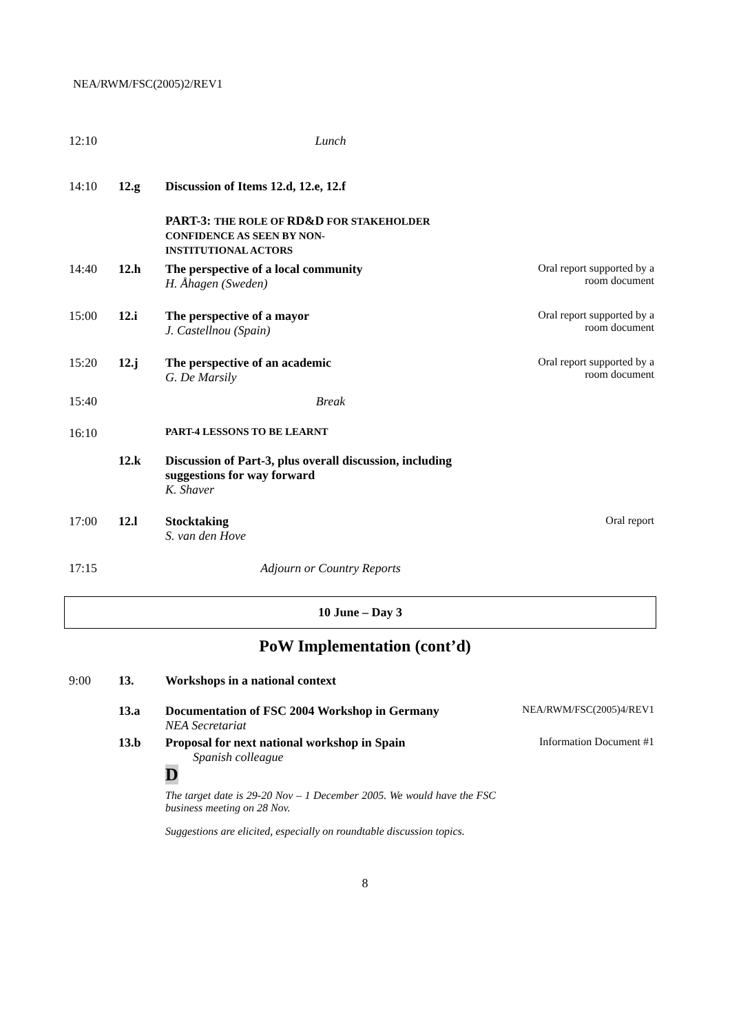NEA/RWM/FSC(2005)2/REV1
| 12:10 | | Lunch | |
| 14:10 | 12.g | Discussion of Items 12.d, 12.e, 12.f | |
| | | PART-3: THE ROLE OF RD&D FOR STAKEHOLDER CONFIDENCE AS SEEN BY NON- INSTITUTIONAL ACTORS | |
| 14:40 | 12.h | The perspective of a local community H. Åhagen (Sweden) | Oral report supported by a room document |
| 15:00 | 12.i | The perspective of a mayor J. Castellnou (Spain) | Oral report supported by a room document |
| 15:20 | 12.j | The perspective of an academic G. De Marsily | Oral report supported by a room document |
| 15:40 | | Break | |
| 16:10 | | PART-4 LESSONS TO BE LEARNT | |
| | 12.k | Discussion of Part-3, plus overall discussion, including suggestions for way forward K. Shaver | |
| 17:00 | 12.l | Stocktaking S. van den Hove | Oral report |
| 17:15 | | Adjourn or Country Reports | |
10 June – Day 3
PoW Implementation (cont’d)
| 9:00 | 13. | Workshops in a national context | |
| | 13.a | Documentation of FSC 2004 Workshop in Germany NEA Secretariat | NEA/RWM/FSC(2005)4/REV1 |
| | 13.b | Proposal for next national workshop in Spain Spanish colleague D The target date is 29-20 Nov – 1 December 2005. We would have the FSC business meeting on 28 Nov. Suggestions are elicited, especially on roundtable discussion topics. | Information Document #1 |
8